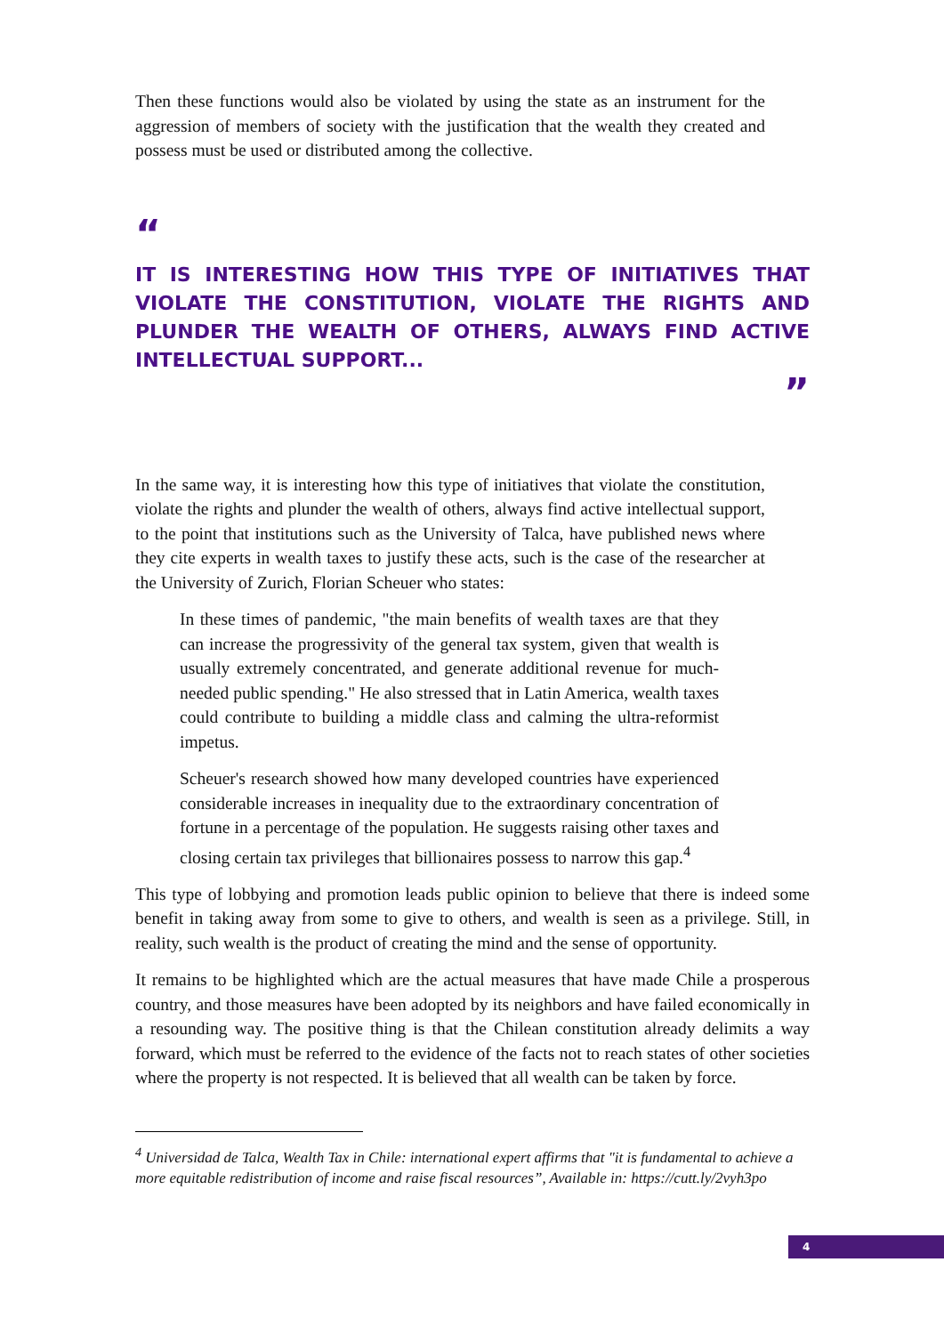Then these functions would also be violated by using the state as an instrument for the aggression of members of society with the justification that the wealth they created and possess must be used or distributed among the collective.
“
IT IS INTERESTING HOW THIS TYPE OF INITIATIVES THAT VIOLATE THE CONSTITUTION, VIOLATE THE RIGHTS AND PLUNDER THE WEALTH OF OTHERS, ALWAYS FIND ACTIVE INTELLECTUAL SUPPORT...
”
In the same way, it is interesting how this type of initiatives that violate the constitution, violate the rights and plunder the wealth of others, always find active intellectual support, to the point that institutions such as the University of Talca, have published news where they cite experts in wealth taxes to justify these acts, such is the case of the researcher at the University of Zurich, Florian Scheuer who states:
In these times of pandemic, "the main benefits of wealth taxes are that they can increase the progressivity of the general tax system, given that wealth is usually extremely concentrated, and generate additional revenue for much-needed public spending." He also stressed that in Latin America, wealth taxes could contribute to building a middle class and calming the ultra-reformist impetus.
Scheuer's research showed how many developed countries have experienced considerable increases in inequality due to the extraordinary concentration of fortune in a percentage of the population. He suggests raising other taxes and closing certain tax privileges that billionaires possess to narrow this gap.<sup>4</sup>
This type of lobbying and promotion leads public opinion to believe that there is indeed some benefit in taking away from some to give to others, and wealth is seen as a privilege. Still, in reality, such wealth is the product of creating the mind and the sense of opportunity.
It remains to be highlighted which are the actual measures that have made Chile a prosperous country, and those measures have been adopted by its neighbors and have failed economically in a resounding way. The positive thing is that the Chilean constitution already delimits a way forward, which must be referred to the evidence of the facts not to reach states of other societies where the property is not respected. It is believed that all wealth can be taken by force.
<sup>4</sup> Universidad de Talca, Wealth Tax in Chile: international expert affirms that "it is fundamental to achieve a more equitable redistribution of income and raise fiscal resources”, Available in: https://cutt.ly/2vyh3po
4